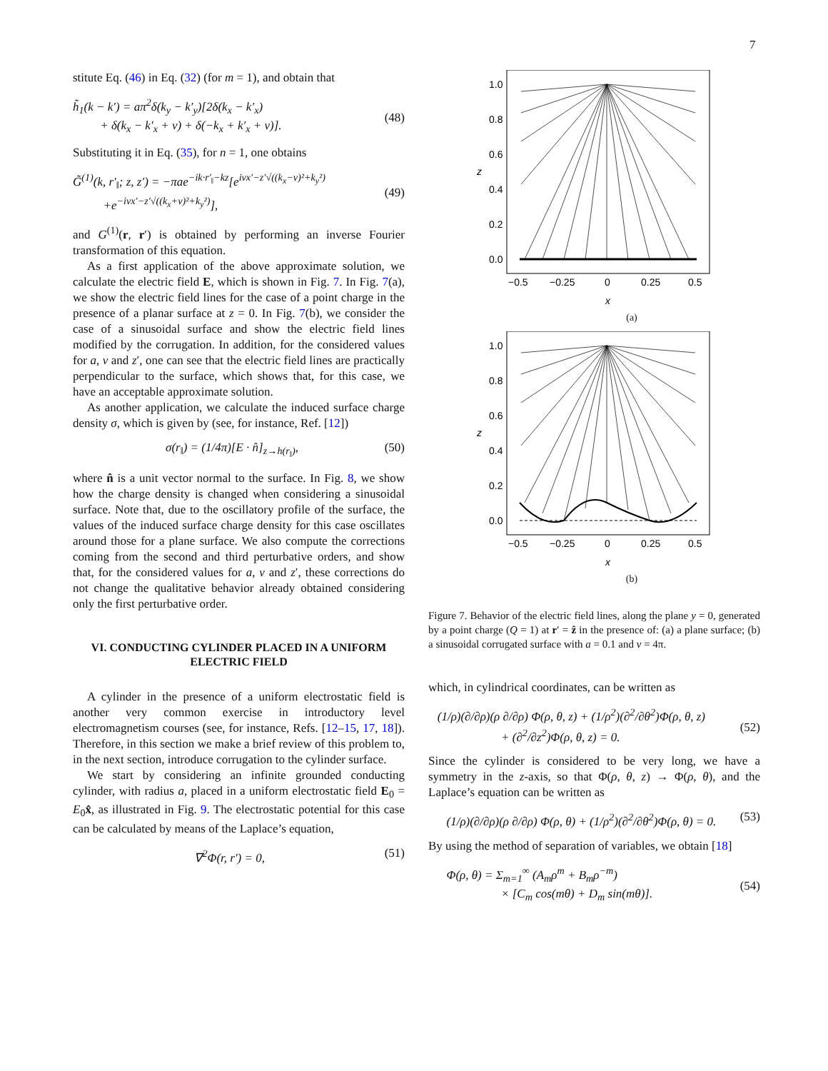7
stitute Eq. (46) in Eq. (32) (for m = 1), and obtain that
h̃<sub>1</sub>(k − k′) = aπ<sup>2</sup>δ(k<sub>y</sub> − k′<sub>y</sub>)[2δ(k<sub>x</sub> − k′<sub>x</sub>)
+ δ(k<sub>x</sub> − k′<sub>x</sub> + ν) + δ(−k<sub>x</sub> + k′<sub>x</sub> + ν)].
(48)
Substituting it in Eq. (35), for n = 1, one obtains
G̃<sup>(1)</sup>(k, r′<sub>‖</sub>; z, z′) = −πae<sup>−ik·r′<sub>‖</sub>−kz</sup>[e<sup>iνx′−z′√((k<sub>x</sub>−ν)²+k<sub>y</sub>²)</sup>
+e<sup>−iνx′−z′√((k<sub>x</sub>+ν)²+k<sub>y</sub>²)</sup>],
(49)
and G<sup>(1)</sup>(r, r′) is obtained by performing an inverse Fourier transformation of this equation.
As a first application of the above approximate solution, we calculate the electric field E, which is shown in Fig. 7. In Fig. 7(a), we show the electric field lines for the case of a point charge in the presence of a planar surface at z = 0. In Fig. 7(b), we consider the case of a sinusoidal surface and show the electric field lines modified by the corrugation. In addition, for the considered values for a, ν and z′, one can see that the electric field lines are practically perpendicular to the surface, which shows that, for this case, we have an acceptable approximate solution.
As another application, we calculate the induced surface charge density σ, which is given by (see, for instance, Ref. [12])
σ(r<sub>‖</sub>) = (1/4π)[E · n̂]<sub>z→h(r<sub>‖</sub>)</sub>, (50)
where n̂ is a unit vector normal to the surface. In Fig. 8, we show how the charge density is changed when considering a sinusoidal surface. Note that, due to the oscillatory profile of the surface, the values of the induced surface charge density for this case oscillates around those for a plane surface. We also compute the corrections coming from the second and third perturbative orders, and show that, for the considered values for a, ν and z′, these corrections do not change the qualitative behavior already obtained considering only the first perturbative order.
VI. CONDUCTING CYLINDER PLACED IN A UNIFORM ELECTRIC FIELD
A cylinder in the presence of a uniform electrostatic field is another very common exercise in introductory level electromagnetism courses (see, for instance, Refs. [12–15, 17, 18]). Therefore, in this section we make a brief review of this problem to, in the next section, introduce corrugation to the cylinder surface.
We start by considering an infinite grounded conducting cylinder, with radius a, placed in a uniform electrostatic field E<sub>0</sub> = E<sub>0</sub>x̂, as illustrated in Fig. 9. The electrostatic potential for this case can be calculated by means of the Laplace’s equation,
∇<sup>2</sup>Φ(r, r′) = 0, (51)
1.0
0.8
0.6
0.4
0.2
0.0
z
−0.5
−0.25
0
0.25
0.5
x
(a)
1.0
0.8
0.6
0.4
0.2
0.0
z
−0.5
−0.25
0
0.25
0.5
x
(b)
Figure 7. Behavior of the electric field lines, along the plane y = 0, generated by a point charge (Q = 1) at r′ = ẑ in the presence of: (a) a plane surface; (b) a sinusoidal corrugated surface with a = 0.1 and ν = 4π.
which, in cylindrical coordinates, can be written as
(1/ρ)(∂/∂ρ)(ρ ∂/∂ρ) Φ(ρ, θ, z) + (1/ρ<sup>2</sup>)(∂<sup>2</sup>/∂θ<sup>2</sup>)Φ(ρ, θ, z)
+ (∂<sup>2</sup>/∂z<sup>2</sup>)Φ(ρ, θ, z) = 0.
(52)
Since the cylinder is considered to be very long, we have a symmetry in the z-axis, so that Φ(ρ, θ, z) → Φ(ρ, θ), and the Laplace’s equation can be written as
(1/ρ)(∂/∂ρ)(ρ ∂/∂ρ) Φ(ρ, θ) + (1/ρ<sup>2</sup>)(∂<sup>2</sup>/∂θ<sup>2</sup>)Φ(ρ, θ) = 0. (53)
By using the method of separation of variables, we obtain [18]
Φ(ρ, θ) = Σ<sub>m=1</sub><sup>∞</sup> (A<sub>m</sub>ρ<sup>m</sup> + B<sub>m</sub>ρ<sup>−m</sup>)
× [C<sub>m</sub> cos(mθ) + D<sub>m</sub> sin(mθ)].
(54)